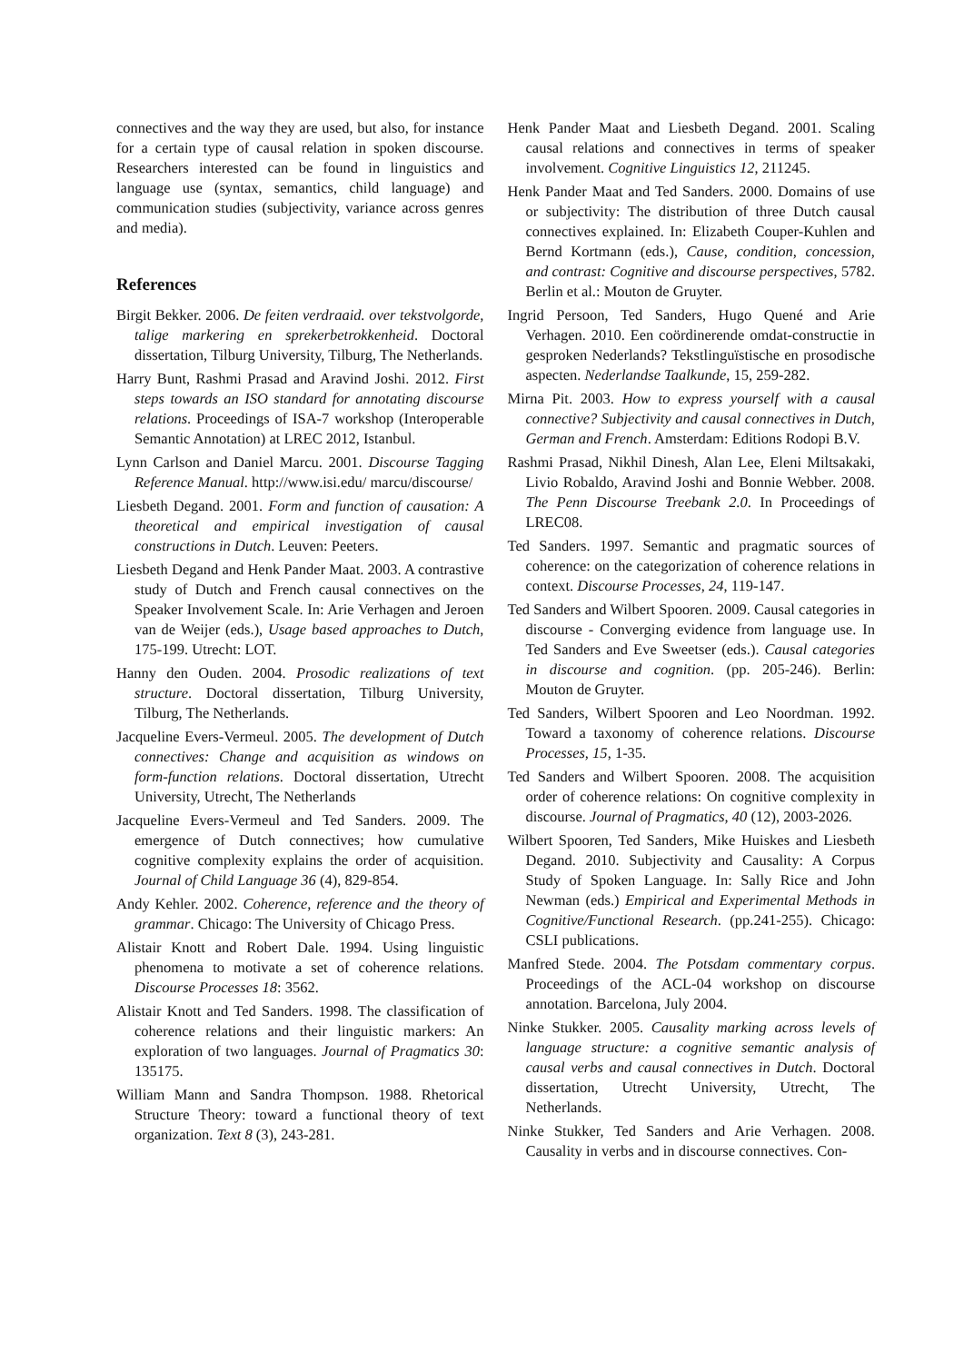connectives and the way they are used, but also, for instance for a certain type of causal relation in spoken discourse. Researchers interested can be found in linguistics and language use (syntax, semantics, child language) and communication studies (subjectivity, variance across genres and media).
References
Birgit Bekker. 2006. De feiten verdraaid. over tekstvolgorde, talige markering en sprekerbetrokkenheid. Doctoral dissertation, Tilburg University, Tilburg, The Netherlands.
Harry Bunt, Rashmi Prasad and Aravind Joshi. 2012. First steps towards an ISO standard for annotating discourse relations. Proceedings of ISA-7 workshop (Interoperable Semantic Annotation) at LREC 2012, Istanbul.
Lynn Carlson and Daniel Marcu. 2001. Discourse Tagging Reference Manual. http://www.isi.edu/ marcu/discourse/
Liesbeth Degand. 2001. Form and function of causation: A theoretical and empirical investigation of causal constructions in Dutch. Leuven: Peeters.
Liesbeth Degand and Henk Pander Maat. 2003. A contrastive study of Dutch and French causal connectives on the Speaker Involvement Scale. In: Arie Verhagen and Jeroen van de Weijer (eds.), Usage based approaches to Dutch, 175-199. Utrecht: LOT.
Hanny den Ouden. 2004. Prosodic realizations of text structure. Doctoral dissertation, Tilburg University, Tilburg, The Netherlands.
Jacqueline Evers-Vermeul. 2005. The development of Dutch connectives: Change and acquisition as windows on form-function relations. Doctoral dissertation, Utrecht University, Utrecht, The Netherlands
Jacqueline Evers-Vermeul and Ted Sanders. 2009. The emergence of Dutch connectives; how cumulative cognitive complexity explains the order of acquisition. Journal of Child Language 36 (4), 829-854.
Andy Kehler. 2002. Coherence, reference and the theory of grammar. Chicago: The University of Chicago Press.
Alistair Knott and Robert Dale. 1994. Using linguistic phenomena to motivate a set of coherence relations. Discourse Processes 18: 3562.
Alistair Knott and Ted Sanders. 1998. The classification of coherence relations and their linguistic markers: An exploration of two languages. Journal of Pragmatics 30: 135175.
William Mann and Sandra Thompson. 1988. Rhetorical Structure Theory: toward a functional theory of text organization. Text 8 (3), 243-281.
Henk Pander Maat and Liesbeth Degand. 2001. Scaling causal relations and connectives in terms of speaker involvement. Cognitive Linguistics 12, 211245.
Henk Pander Maat and Ted Sanders. 2000. Domains of use or subjectivity: The distribution of three Dutch causal connectives explained. In: Elizabeth Couper-Kuhlen and Bernd Kortmann (eds.), Cause, condition, concession, and contrast: Cognitive and discourse perspectives, 5782. Berlin et al.: Mouton de Gruyter.
Ingrid Persoon, Ted Sanders, Hugo Quené and Arie Verhagen. 2010. Een coördinerende omdat-constructie in gesproken Nederlands? Tekstlinguïstische en prosodische aspecten. Nederlandse Taalkunde, 15, 259-282.
Mirna Pit. 2003. How to express yourself with a causal connective? Subjectivity and causal connectives in Dutch, German and French. Amsterdam: Editions Rodopi B.V.
Rashmi Prasad, Nikhil Dinesh, Alan Lee, Eleni Miltsakaki, Livio Robaldo, Aravind Joshi and Bonnie Webber. 2008. The Penn Discourse Treebank 2.0. In Proceedings of LREC08.
Ted Sanders. 1997. Semantic and pragmatic sources of coherence: on the categorization of coherence relations in context. Discourse Processes, 24, 119-147.
Ted Sanders and Wilbert Spooren. 2009. Causal categories in discourse - Converging evidence from language use. In Ted Sanders and Eve Sweetser (eds.). Causal categories in discourse and cognition. (pp. 205-246). Berlin: Mouton de Gruyter.
Ted Sanders, Wilbert Spooren and Leo Noordman. 1992. Toward a taxonomy of coherence relations. Discourse Processes, 15, 1-35.
Ted Sanders and Wilbert Spooren. 2008. The acquisition order of coherence relations: On cognitive complexity in discourse. Journal of Pragmatics, 40 (12), 2003-2026.
Wilbert Spooren, Ted Sanders, Mike Huiskes and Liesbeth Degand. 2010. Subjectivity and Causality: A Corpus Study of Spoken Language. In: Sally Rice and John Newman (eds.) Empirical and Experimental Methods in Cognitive/Functional Research. (pp.241-255). Chicago: CSLI publications.
Manfred Stede. 2004. The Potsdam commentary corpus. Proceedings of the ACL-04 workshop on discourse annotation. Barcelona, July 2004.
Ninke Stukker. 2005. Causality marking across levels of language structure: a cognitive semantic analysis of causal verbs and causal connectives in Dutch. Doctoral dissertation, Utrecht University, Utrecht, The Netherlands.
Ninke Stukker, Ted Sanders and Arie Verhagen. 2008. Causality in verbs and in discourse connectives. Con-